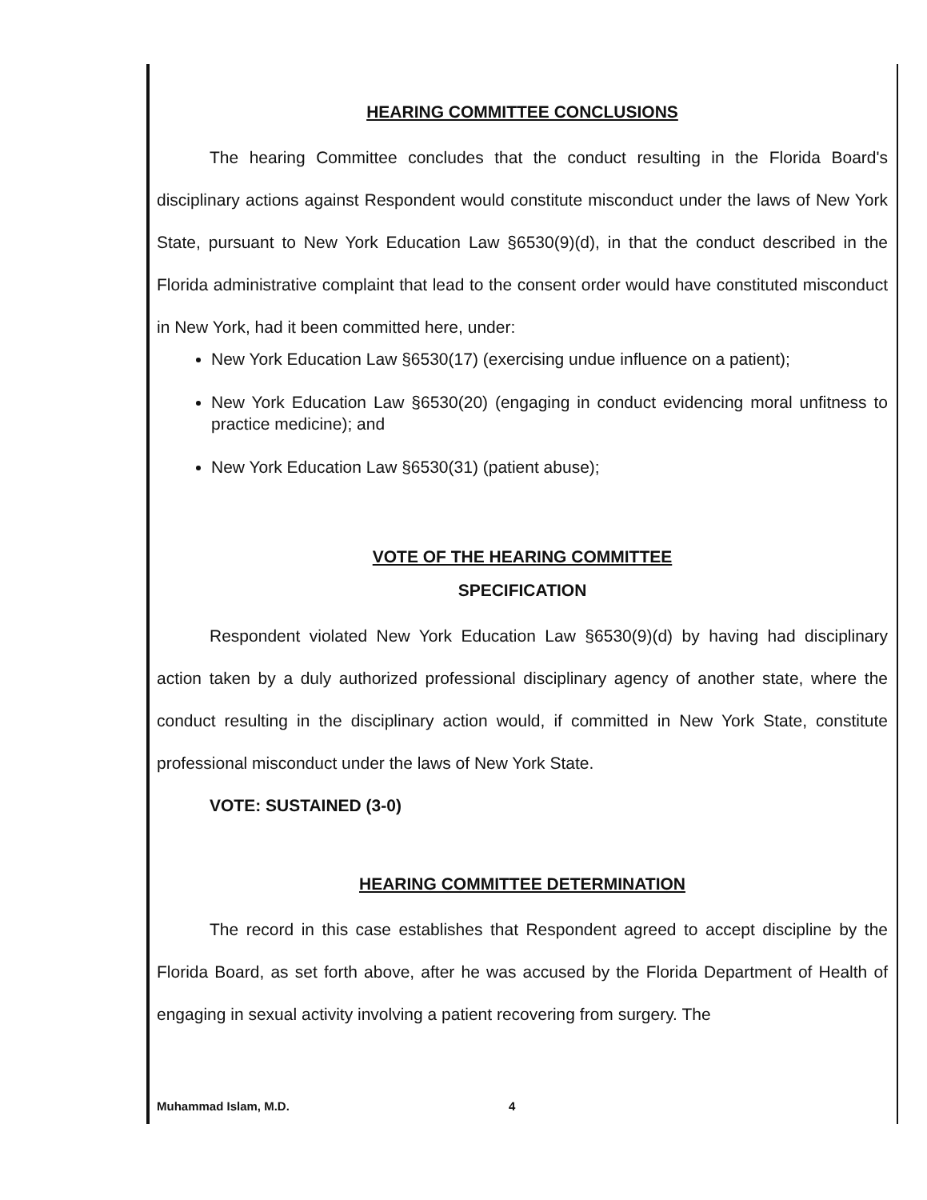HEARING COMMITTEE CONCLUSIONS
The hearing Committee concludes that the conduct resulting in the Florida Board's disciplinary actions against Respondent would constitute misconduct under the laws of New York State, pursuant to New York Education Law §6530(9)(d), in that the conduct described in the Florida administrative complaint that lead to the consent order would have constituted misconduct in New York, had it been committed here, under:
New York Education Law §6530(17) (exercising undue influence on a patient);
New York Education Law §6530(20) (engaging in conduct evidencing moral unfitness to practice medicine); and
New York Education Law §6530(31) (patient abuse);
VOTE OF THE HEARING COMMITTEE
SPECIFICATION
Respondent violated New York Education Law §6530(9)(d) by having had disciplinary action taken by a duly authorized professional disciplinary agency of another state, where the conduct resulting in the disciplinary action would, if committed in New York State, constitute professional misconduct under the laws of New York State.
VOTE: SUSTAINED (3-0)
HEARING COMMITTEE DETERMINATION
The record in this case establishes that Respondent agreed to accept discipline by the Florida Board, as set forth above, after he was accused by the Florida Department of Health of engaging in sexual activity involving a patient recovering from surgery. The
Muhammad Islam, M.D. 4